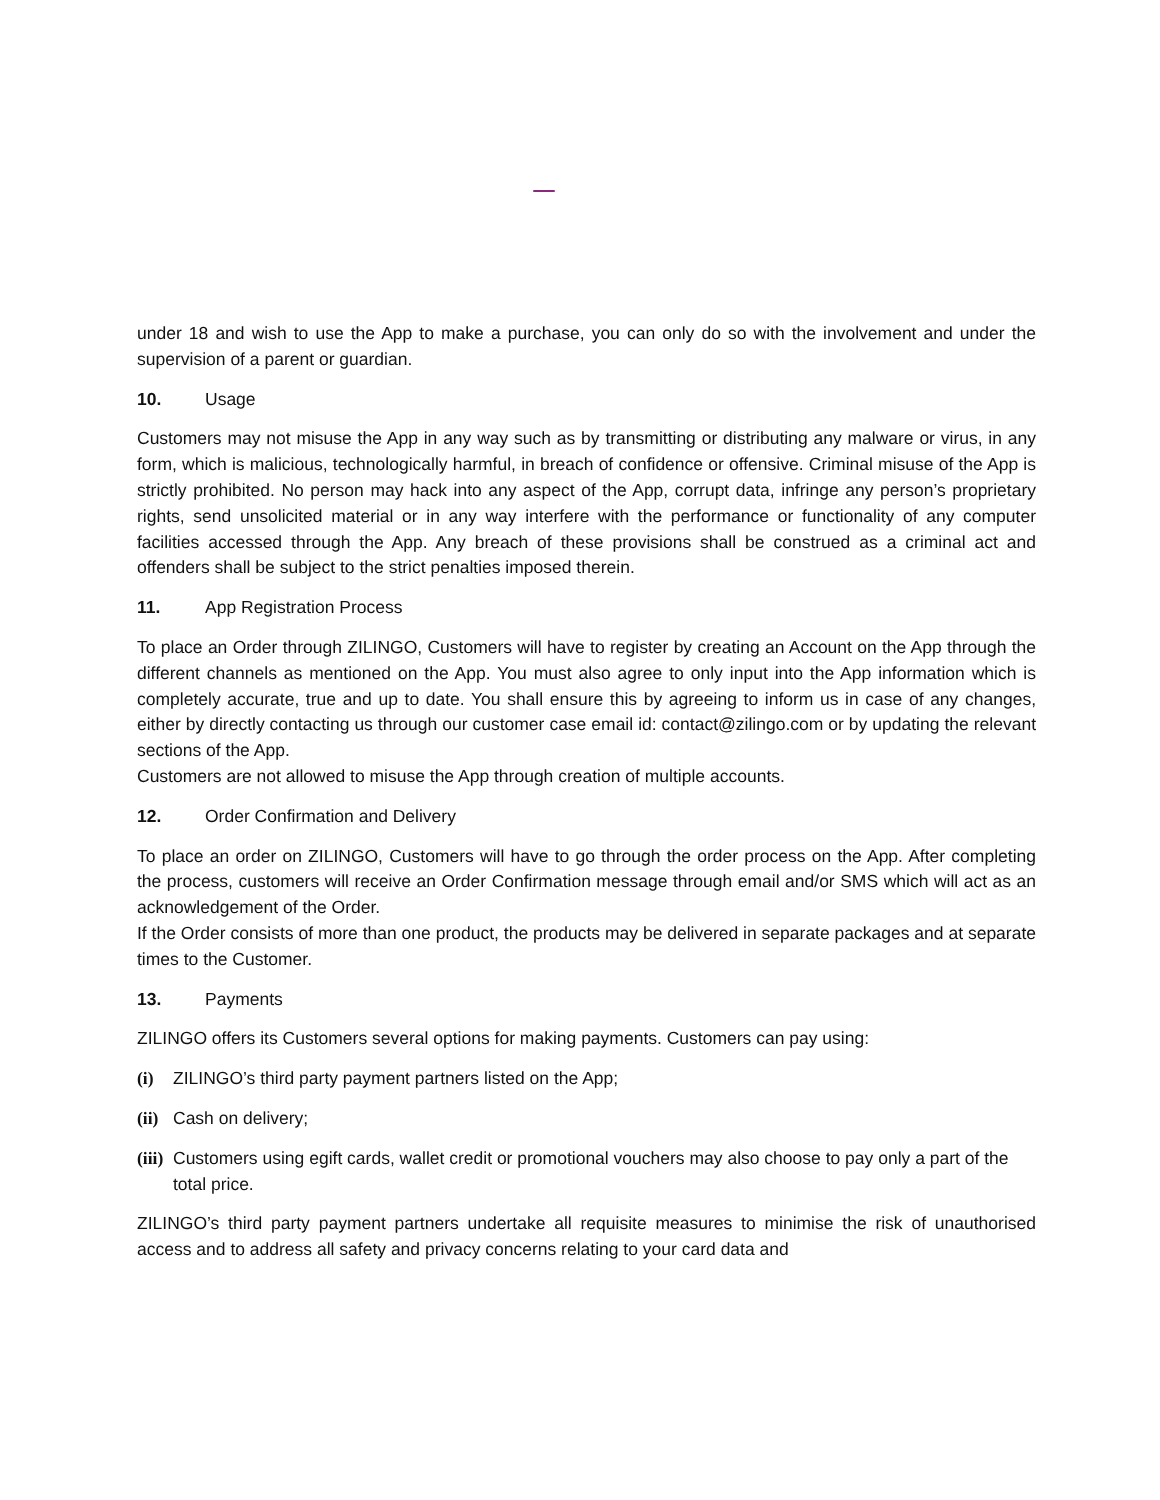under 18 and wish to use the App to make a purchase, you can only do so with the involvement and under the supervision of a parent or guardian.
10. Usage
Customers may not misuse the App in any way such as by transmitting or distributing any malware or virus, in any form, which is malicious, technologically harmful, in breach of confidence or offensive. Criminal misuse of the App is strictly prohibited. No person may hack into any aspect of the App, corrupt data, infringe any person’s proprietary rights, send unsolicited material or in any way interfere with the performance or functionality of any computer facilities accessed through the App. Any breach of these provisions shall be construed as a criminal act and offenders shall be subject to the strict penalties imposed therein.
11. App Registration Process
To place an Order through ZILINGO, Customers will have to register by creating an Account on the App through the different channels as mentioned on the App. You must also agree to only input into the App information which is completely accurate, true and up to date. You shall ensure this by agreeing to inform us in case of any changes, either by directly contacting us through our customer case email id: contact@zilingo.com or by updating the relevant sections of the App.
Customers are not allowed to misuse the App through creation of multiple accounts.
12. Order Confirmation and Delivery
To place an order on ZILINGO, Customers will have to go through the order process on the App. After completing the process, customers will receive an Order Confirmation message through email and/or SMS which will act as an acknowledgement of the Order.
If the Order consists of more than one product, the products may be delivered in separate packages and at separate times to the Customer.
13. Payments
ZILINGO offers its Customers several options for making payments. Customers can pay using:
(i) ZILINGO’s third party payment partners listed on the App;
(ii) Cash on delivery;
(iii) Customers using egift cards, wallet credit or promotional vouchers may also choose to pay only a part of the total price.
ZILINGO’s third party payment partners undertake all requisite measures to minimise the risk of unauthorised access and to address all safety and privacy concerns relating to your card data and